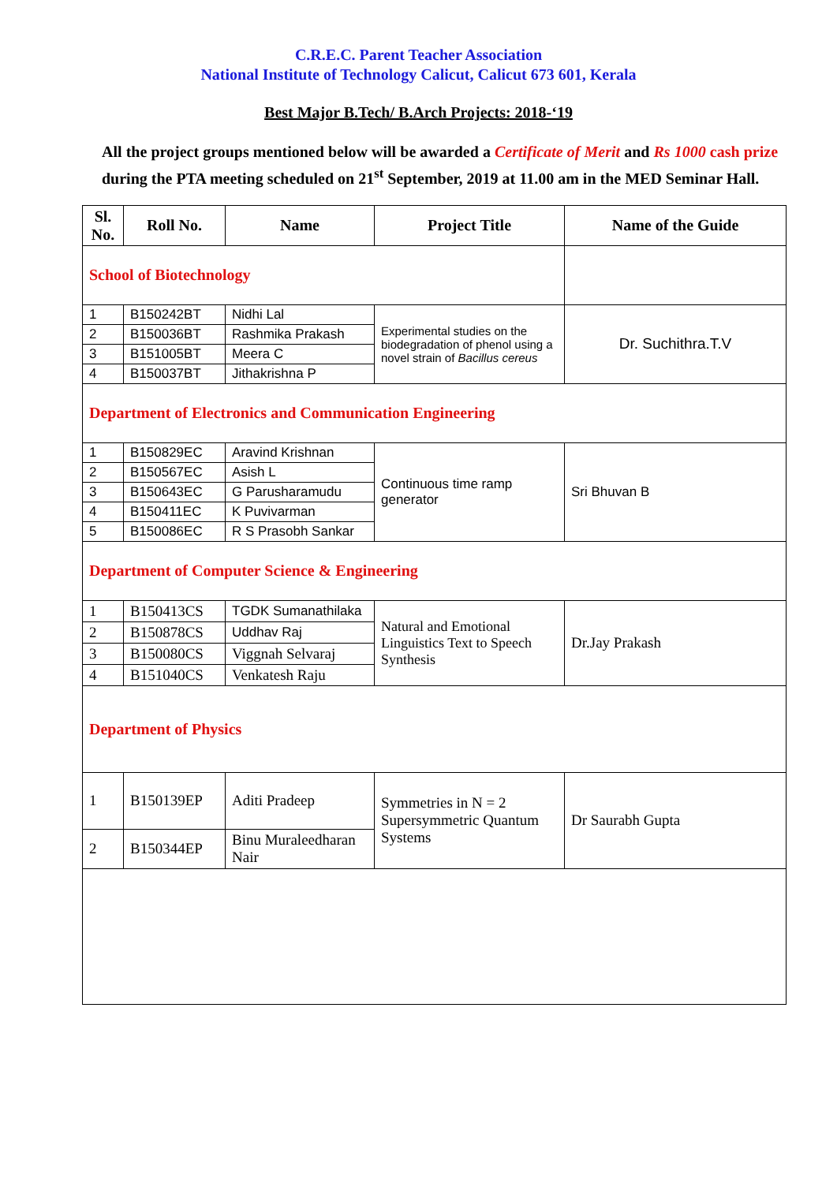C.R.E.C. Parent Teacher Association
National Institute of Technology Calicut, Calicut 673 601, Kerala
Best Major B.Tech/ B.Arch Projects: 2018-‘19
All the project groups mentioned below will be awarded a Certificate of Merit and Rs 1000 cash prize during the PTA meeting scheduled on 21<sup>st</sup> September, 2019 at 11.00 am in the MED Seminar Hall.
| Sl. No. | Roll No. | Name | Project Title | Name of the Guide |
| --- | --- | --- | --- | --- |
| School of Biotechnology | | | | |
| 1 | B150242BT | Nidhi Lal | Experimental studies on the biodegradation of phenol using a novel strain of Bacillus cereus | Dr. Suchithra.T.V |
| 2 | B150036BT | Rashmika Prakash | | |
| 3 | B151005BT | Meera C | | |
| 4 | B150037BT | Jithakrishna P | | |
| Department of Electronics and Communication Engineering | | | | |
| 1 | B150829EC | Aravind Krishnan | Continuous time ramp generator | Sri Bhuvan B |
| 2 | B150567EC | Asish L | | |
| 3 | B150643EC | G Parusharamudu | | |
| 4 | B150411EC | K Puvivarman | | |
| 5 | B150086EC | R S Prasobh Sankar | | |
| Department of Computer Science & Engineering | | | | |
| 1 | B150413CS | TGDK Sumanathilaka | Natural and Emotional Linguistics Text to Speech Synthesis | Dr.Jay Prakash |
| 2 | B150878CS | Uddhav Raj | | |
| 3 | B150080CS | Viggnah Selvaraj | | |
| 4 | B151040CS | Venkatesh Raju | | |
| Department of Physics | | | | |
| 1 | B150139EP | Aditi Pradeep | Symmetries in N = 2 Supersymmetric Quantum Systems | Dr Saurabh Gupta |
| 2 | B150344EP | Binu Muraleedharan Nair | | |